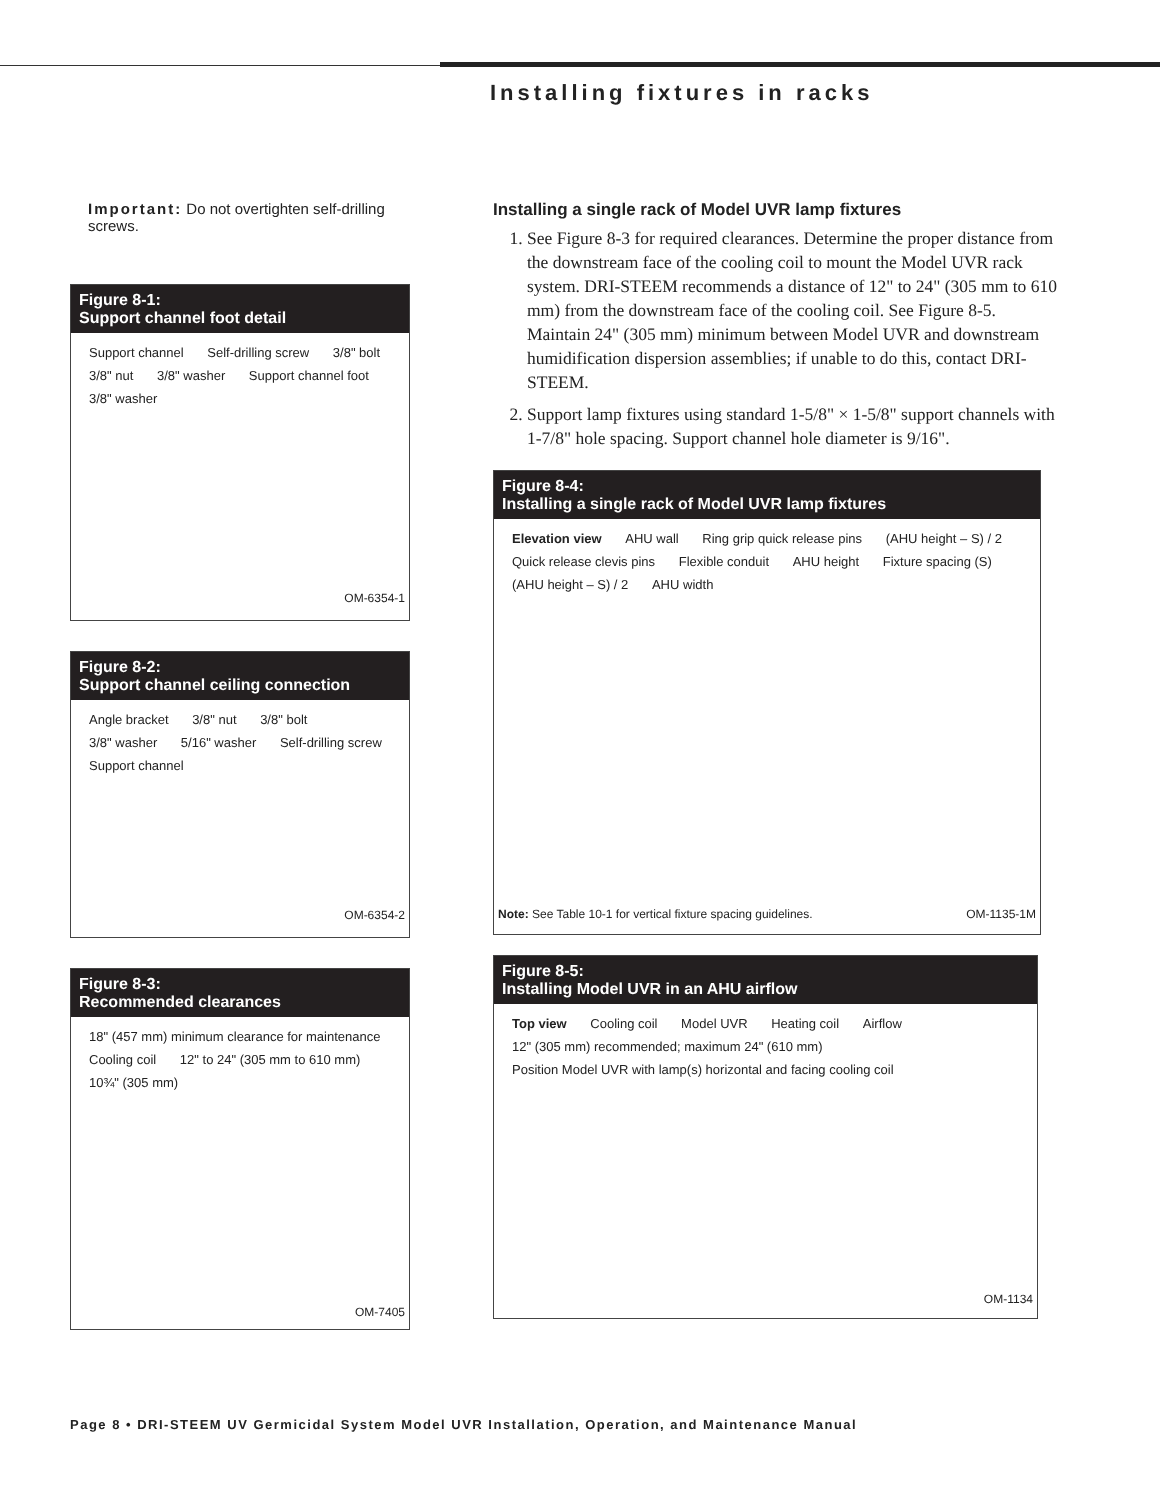Installing fixtures in racks
Important: Do not overtighten self-drilling screws.
Figure 8-1:
Support channel foot detail
Support channel Self-drilling screw 3/8" bolt 3/8" nut 3/8" washer Support channel foot 3/8" washer
OM-6354-1
Figure 8-2:
Support channel ceiling connection
Angle bracket 3/8" nut 3/8" bolt 3/8" washer 5/16" washer Self-drilling screw Support channel
OM-6354-2
Figure 8-3:
Recommended clearances
18" (457 mm) minimum clearance for maintenance Cooling coil 12" to 24" (305 mm to 610 mm) 10¾" (305 mm)
OM-7405
Installing a single rack of Model UVR lamp fixtures
1. See Figure 8-3 for required clearances. Determine the proper distance from the downstream face of the cooling coil to mount the Model UVR rack system. DRI-STEEM recommends a distance of 12" to 24" (305 mm to 610 mm) from the downstream face of the cooling coil. See Figure 8-5. Maintain 24" (305 mm) minimum between Model UVR and downstream humidification dispersion assemblies; if unable to do this, contact DRI-STEEM.
2. Support lamp fixtures using standard 1-5/8" × 1-5/8" support channels with 1-7/8" hole spacing. Support channel hole diameter is 9/16".
Figure 8-4:
Installing a single rack of Model UVR lamp fixtures
Elevation view AHU wall Ring grip quick release pins (AHU height – S) / 2 Quick release clevis pins Flexible conduit AHU height Fixture spacing (S) (AHU height – S) / 2 AHU width
Note: See Table 10-1 for vertical fixture spacing guidelines.
OM-1135-1M
Figure 8-5:
Installing Model UVR in an AHU airflow
Top view Cooling coil Model UVR Heating coil Airflow 12" (305 mm) recommended; maximum 24" (610 mm) Position Model UVR with lamp(s) horizontal and facing cooling coil
OM-1134
Page 8 • DRI-STEEM UV Germicidal System Model UVR Installation, Operation, and Maintenance Manual